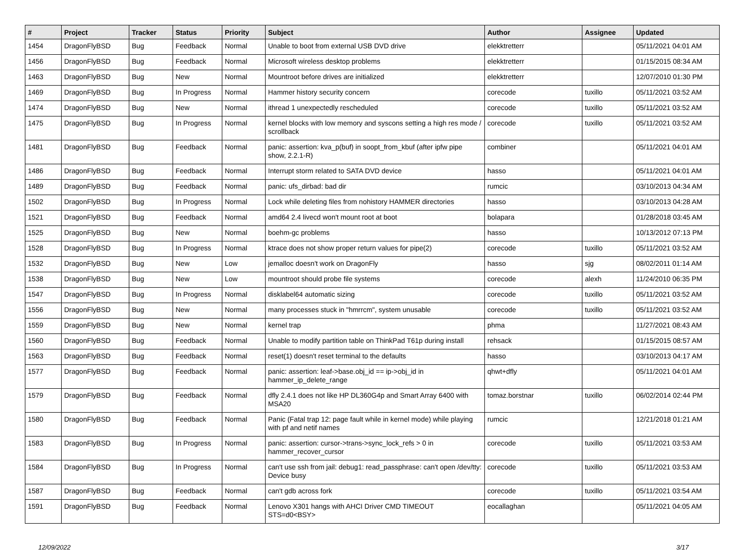| # | Project | Tracker | Status | Priority | Subject | Author | Assignee | Updated |
| --- | --- | --- | --- | --- | --- | --- | --- | --- |
| 1454 | DragonFlyBSD | Bug | Feedback | Normal | Unable to boot from external USB DVD drive | elekktretterr | | 05/11/2021 04:01 AM |
| 1456 | DragonFlyBSD | Bug | Feedback | Normal | Microsoft wireless desktop problems | elekktretterr | | 01/15/2015 08:34 AM |
| 1463 | DragonFlyBSD | Bug | New | Normal | Mountroot before drives are initialized | elekktretterr | | 12/07/2010 01:30 PM |
| 1469 | DragonFlyBSD | Bug | In Progress | Normal | Hammer history security concern | corecode | tuxillo | 05/11/2021 03:52 AM |
| 1474 | DragonFlyBSD | Bug | New | Normal | ithread 1 unexpectedly rescheduled | corecode | tuxillo | 05/11/2021 03:52 AM |
| 1475 | DragonFlyBSD | Bug | In Progress | Normal | kernel blocks with low memory and syscons setting a high res mode / scrollback | corecode | tuxillo | 05/11/2021 03:52 AM |
| 1481 | DragonFlyBSD | Bug | Feedback | Normal | panic: assertion: kva_p(buf) in soopt_from_kbuf (after ipfw pipe show, 2.2.1-R) | combiner | | 05/11/2021 04:01 AM |
| 1486 | DragonFlyBSD | Bug | Feedback | Normal | Interrupt storm related to SATA DVD device | hasso | | 05/11/2021 04:01 AM |
| 1489 | DragonFlyBSD | Bug | Feedback | Normal | panic: ufs_dirbad: bad dir | rumcic | | 03/10/2013 04:34 AM |
| 1502 | DragonFlyBSD | Bug | In Progress | Normal | Lock while deleting files from nohistory HAMMER directories | hasso | | 03/10/2013 04:28 AM |
| 1521 | DragonFlyBSD | Bug | Feedback | Normal | amd64 2.4 livecd won't mount root at boot | bolapara | | 01/28/2018 03:45 AM |
| 1525 | DragonFlyBSD | Bug | New | Normal | boehm-gc problems | hasso | | 10/13/2012 07:13 PM |
| 1528 | DragonFlyBSD | Bug | In Progress | Normal | ktrace does not show proper return values for pipe(2) | corecode | tuxillo | 05/11/2021 03:52 AM |
| 1532 | DragonFlyBSD | Bug | New | Low | jemalloc doesn't work on DragonFly | hasso | sjg | 08/02/2011 01:14 AM |
| 1538 | DragonFlyBSD | Bug | New | Low | mountroot should probe file systems | corecode | alexh | 11/24/2010 06:35 PM |
| 1547 | DragonFlyBSD | Bug | In Progress | Normal | disklabel64 automatic sizing | corecode | tuxillo | 05/11/2021 03:52 AM |
| 1556 | DragonFlyBSD | Bug | New | Normal | many processes stuck in "hmrrcm", system unusable | corecode | tuxillo | 05/11/2021 03:52 AM |
| 1559 | DragonFlyBSD | Bug | New | Normal | kernel trap | phma | | 11/27/2021 08:43 AM |
| 1560 | DragonFlyBSD | Bug | Feedback | Normal | Unable to modify partition table on ThinkPad T61p during install | rehsack | | 01/15/2015 08:57 AM |
| 1563 | DragonFlyBSD | Bug | Feedback | Normal | reset(1) doesn't reset terminal to the defaults | hasso | | 03/10/2013 04:17 AM |
| 1577 | DragonFlyBSD | Bug | Feedback | Normal | panic: assertion: leaf->base.obj_id == ip->obj_id in hammer_ip_delete_range | qhwt+dfly | | 05/11/2021 04:01 AM |
| 1579 | DragonFlyBSD | Bug | Feedback | Normal | dfly 2.4.1 does not like HP DL360G4p and Smart Array 6400 with MSA20 | tomaz.borstnar | tuxillo | 06/02/2014 02:44 PM |
| 1580 | DragonFlyBSD | Bug | Feedback | Normal | Panic (Fatal trap 12: page fault while in kernel mode) while playing with pf and netif names | rumcic | | 12/21/2018 01:21 AM |
| 1583 | DragonFlyBSD | Bug | In Progress | Normal | panic: assertion: cursor->trans->sync_lock_refs > 0 in hammer_recover_cursor | corecode | tuxillo | 05/11/2021 03:53 AM |
| 1584 | DragonFlyBSD | Bug | In Progress | Normal | can't use ssh from jail: debug1: read_passphrase: can't open /dev/tty: Device busy | corecode | tuxillo | 05/11/2021 03:53 AM |
| 1587 | DragonFlyBSD | Bug | Feedback | Normal | can't gdb across fork | corecode | tuxillo | 05/11/2021 03:54 AM |
| 1591 | DragonFlyBSD | Bug | Feedback | Normal | Lenovo X301 hangs with AHCI Driver CMD TIMEOUT STS=d0<BSY> | eocallaghan | | 05/11/2021 04:05 AM |
12/09/2022 3/17